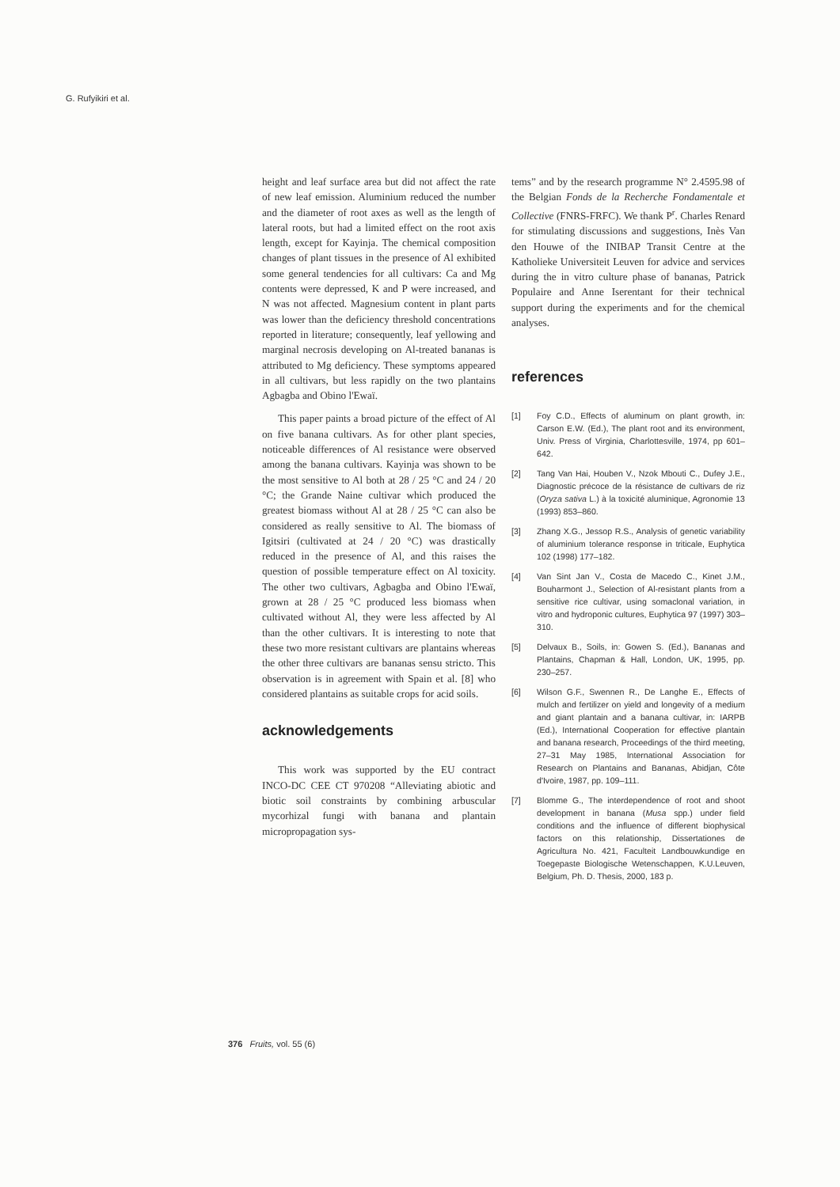G. Rufyikiri et al.
height and leaf surface area but did not affect the rate of new leaf emission. Aluminium reduced the number and the diameter of root axes as well as the length of lateral roots, but had a limited effect on the root axis length, except for Kayinja. The chemical composition changes of plant tissues in the presence of Al exhibited some general tendencies for all cultivars: Ca and Mg contents were depressed, K and P were increased, and N was not affected. Magnesium content in plant parts was lower than the deficiency threshold concentrations reported in literature; consequently, leaf yellowing and marginal necrosis developing on Al-treated bananas is attributed to Mg deficiency. These symptoms appeared in all cultivars, but less rapidly on the two plantains Agbagba and Obino l'Ewaï.
This paper paints a broad picture of the effect of Al on five banana cultivars. As for other plant species, noticeable differences of Al resistance were observed among the banana cultivars. Kayinja was shown to be the most sensitive to Al both at 28 / 25 °C and 24 / 20 °C; the Grande Naine cultivar which produced the greatest biomass without Al at 28 / 25 °C can also be considered as really sensitive to Al. The biomass of Igitsiri (cultivated at 24 / 20 °C) was drastically reduced in the presence of Al, and this raises the question of possible temperature effect on Al toxicity. The other two cultivars, Agbagba and Obino l'Ewaï, grown at 28 / 25 °C produced less biomass when cultivated without Al, they were less affected by Al than the other cultivars. It is interesting to note that these two more resistant cultivars are plantains whereas the other three cultivars are bananas sensu stricto. This observation is in agreement with Spain et al. [8] who considered plantains as suitable crops for acid soils.
acknowledgements
This work was supported by the EU contract INCO-DC CEE CT 970208 “Alleviating abiotic and biotic soil constraints by combining arbuscular mycorhizal fungi with banana and plantain micropropagation sys-
tems” and by the research programme N° 2.4595.98 of the Belgian Fonds de la Recherche Fondamentale et Collective (FNRS-FRFC). We thank P<sup>r</sup>. Charles Renard for stimulating discussions and suggestions, Inès Van den Houwe of the INIBAP Transit Centre at the Katholieke Universiteit Leuven for advice and services during the in vitro culture phase of bananas, Patrick Populaire and Anne Iserentant for their technical support during the experiments and for the chemical analyses.
references
[1] Foy C.D., Effects of aluminum on plant growth, in: Carson E.W. (Ed.), The plant root and its environment, Univ. Press of Virginia, Charlottesville, 1974, pp 601–642.
[2] Tang Van Hai, Houben V., Nzok Mbouti C., Dufey J.E., Diagnostic précoce de la résistance de cultivars de riz (Oryza sativa L.) à la toxicité aluminique, Agronomie 13 (1993) 853–860.
[3] Zhang X.G., Jessop R.S., Analysis of genetic variability of aluminium tolerance response in triticale, Euphytica 102 (1998) 177–182.
[4] Van Sint Jan V., Costa de Macedo C., Kinet J.M., Bouharmont J., Selection of Al-resistant plants from a sensitive rice cultivar, using somaclonal variation, in vitro and hydroponic cultures, Euphytica 97 (1997) 303–310.
[5] Delvaux B., Soils, in: Gowen S. (Ed.), Bananas and Plantains, Chapman & Hall, London, UK, 1995, pp. 230–257.
[6] Wilson G.F., Swennen R., De Langhe E., Effects of mulch and fertilizer on yield and longevity of a medium and giant plantain and a banana cultivar, in: IARPB (Ed.), International Cooperation for effective plantain and banana research, Proceedings of the third meeting, 27–31 May 1985, International Association for Research on Plantains and Bananas, Abidjan, Côte d'Ivoire, 1987, pp. 109–111.
[7] Blomme G., The interdependence of root and shoot development in banana (Musa spp.) under field conditions and the influence of different biophysical factors on this relationship, Dissertationes de Agricultura No. 421, Faculteit Landbouwkundige en Toegepaste Biologische Wetenschappen, K.U.Leuven, Belgium, Ph. D. Thesis, 2000, 183 p.
376 Fruits, vol. 55 (6)